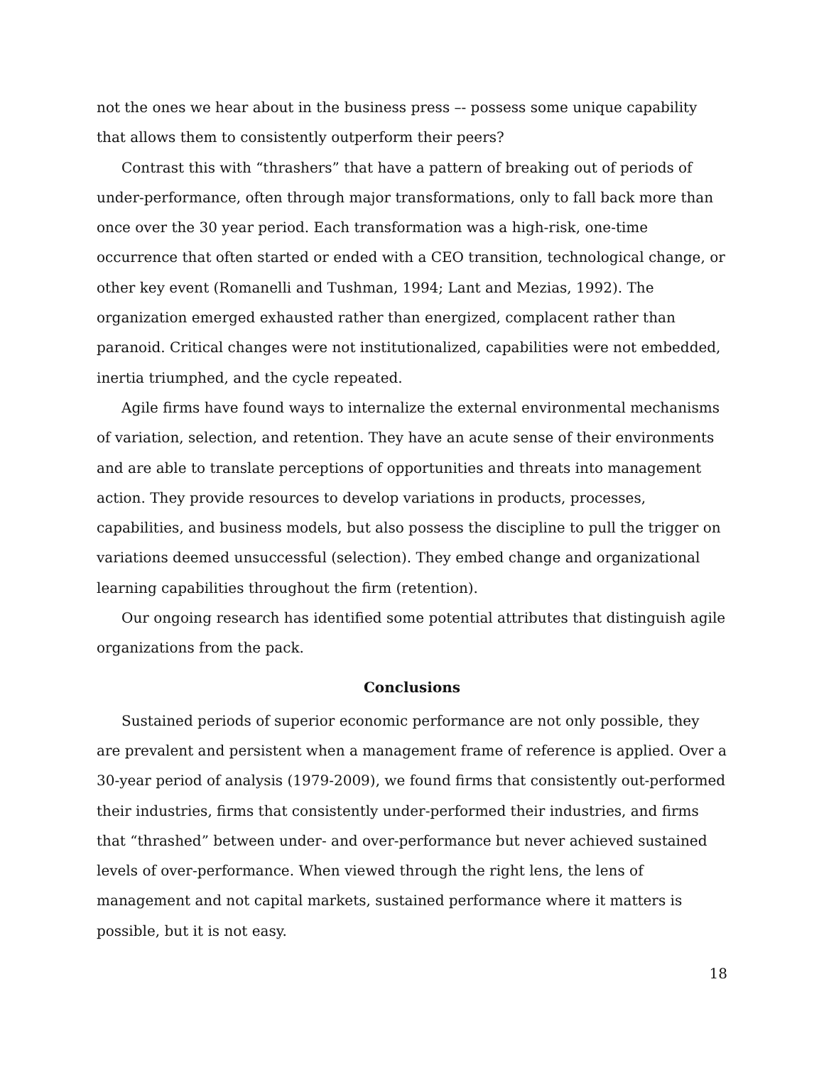not the ones we hear about in the business press –- possess some unique capability that allows them to consistently outperform their peers?
Contrast this with “thrashers” that have a pattern of breaking out of periods of under-performance, often through major transformations, only to fall back more than once over the 30 year period. Each transformation was a high-risk, one-time occurrence that often started or ended with a CEO transition, technological change, or other key event (Romanelli and Tushman, 1994; Lant and Mezias, 1992). The organization emerged exhausted rather than energized, complacent rather than paranoid. Critical changes were not institutionalized, capabilities were not embedded, inertia triumphed, and the cycle repeated.
Agile firms have found ways to internalize the external environmental mechanisms of variation, selection, and retention. They have an acute sense of their environments and are able to translate perceptions of opportunities and threats into management action. They provide resources to develop variations in products, processes, capabilities, and business models, but also possess the discipline to pull the trigger on variations deemed unsuccessful (selection). They embed change and organizational learning capabilities throughout the firm (retention).
Our ongoing research has identified some potential attributes that distinguish agile organizations from the pack.
Conclusions
Sustained periods of superior economic performance are not only possible, they are prevalent and persistent when a management frame of reference is applied. Over a 30-year period of analysis (1979-2009), we found firms that consistently out-performed their industries, firms that consistently under-performed their industries, and firms that “thrashed” between under- and over-performance but never achieved sustained levels of over-performance. When viewed through the right lens, the lens of management and not capital markets, sustained performance where it matters is possible, but it is not easy.
18